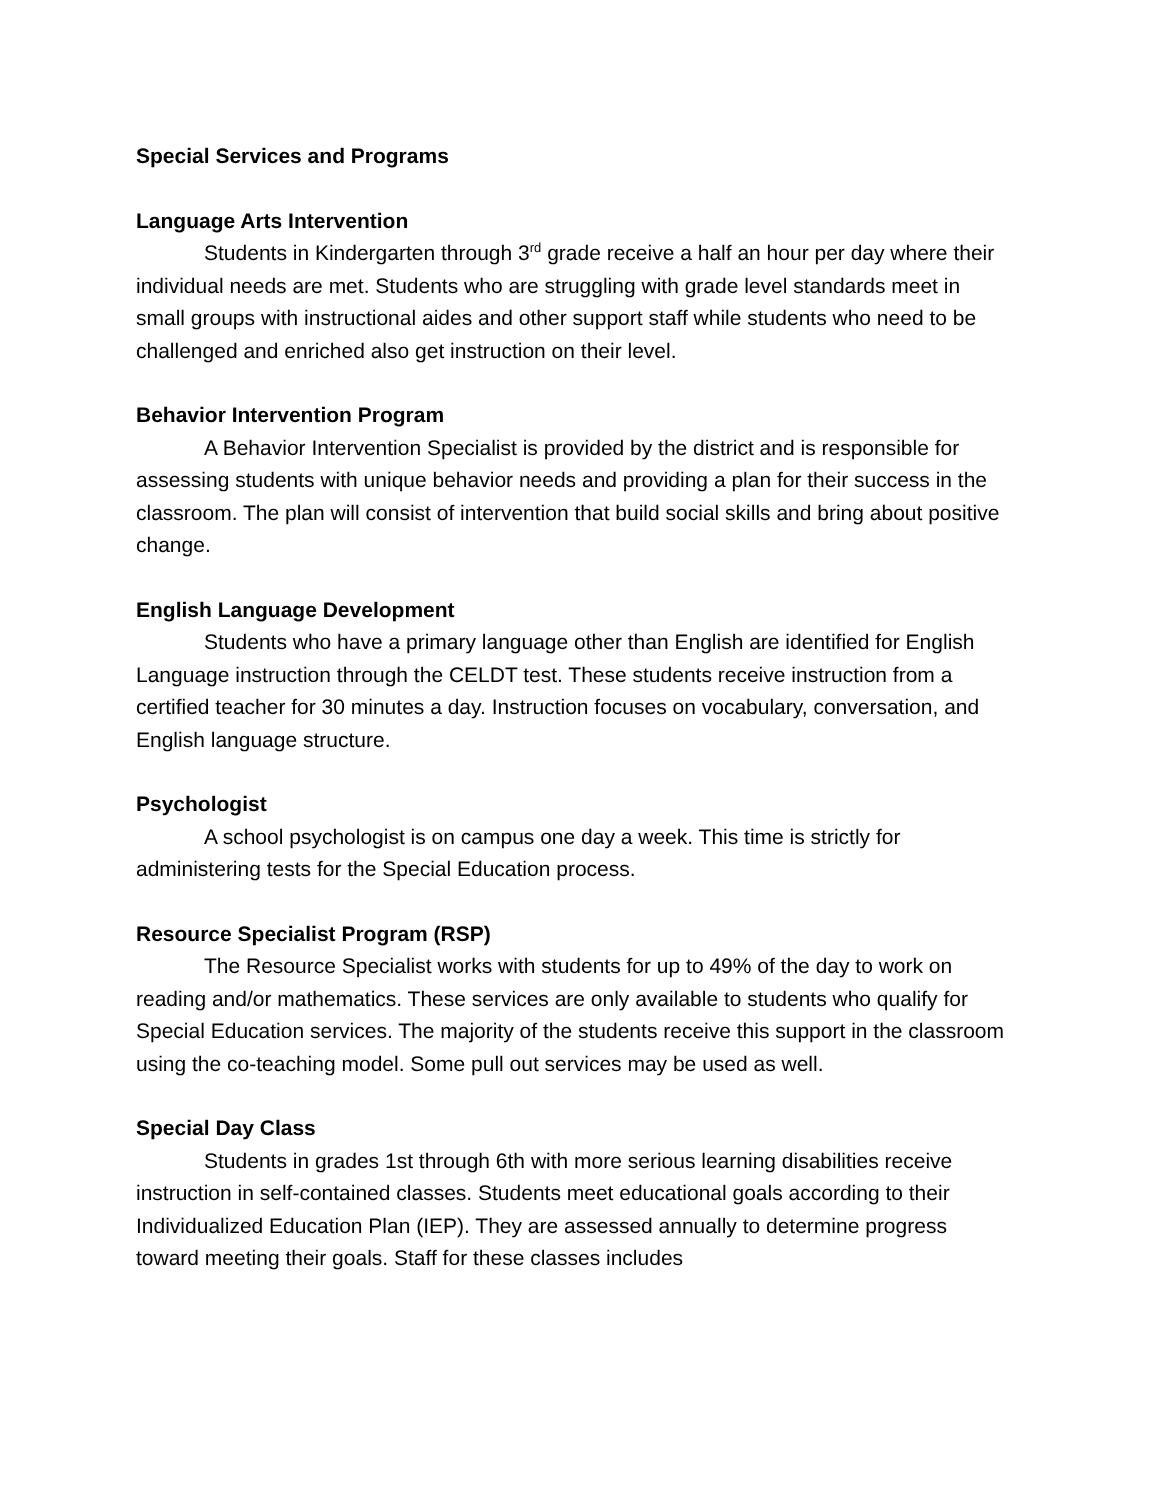Special Services and Programs
Language Arts Intervention
Students in Kindergarten through 3<sup>rd</sup> grade receive a half an hour per day where their individual needs are met. Students who are struggling with grade level standards meet in small groups with instructional aides and other support staff while students who need to be challenged and enriched also get instruction on their level.
Behavior Intervention Program
A Behavior Intervention Specialist is provided by the district and is responsible for assessing students with unique behavior needs and providing a plan for their success in the classroom. The plan will consist of intervention that build social skills and bring about positive change.
English Language Development
Students who have a primary language other than English are identified for English Language instruction through the CELDT test. These students receive instruction from a certified teacher for 30 minutes a day. Instruction focuses on vocabulary, conversation, and English language structure.
Psychologist
A school psychologist is on campus one day a week. This time is strictly for administering tests for the Special Education process.
Resource Specialist Program (RSP)
The Resource Specialist works with students for up to 49% of the day to work on reading and/or mathematics. These services are only available to students who qualify for Special Education services. The majority of the students receive this support in the classroom using the co-teaching model. Some pull out services may be used as well.
Special Day Class
Students in grades 1st through 6th with more serious learning disabilities receive instruction in self-contained classes. Students meet educational goals according to their Individualized Education Plan (IEP). They are assessed annually to determine progress toward meeting their goals. Staff for these classes includes